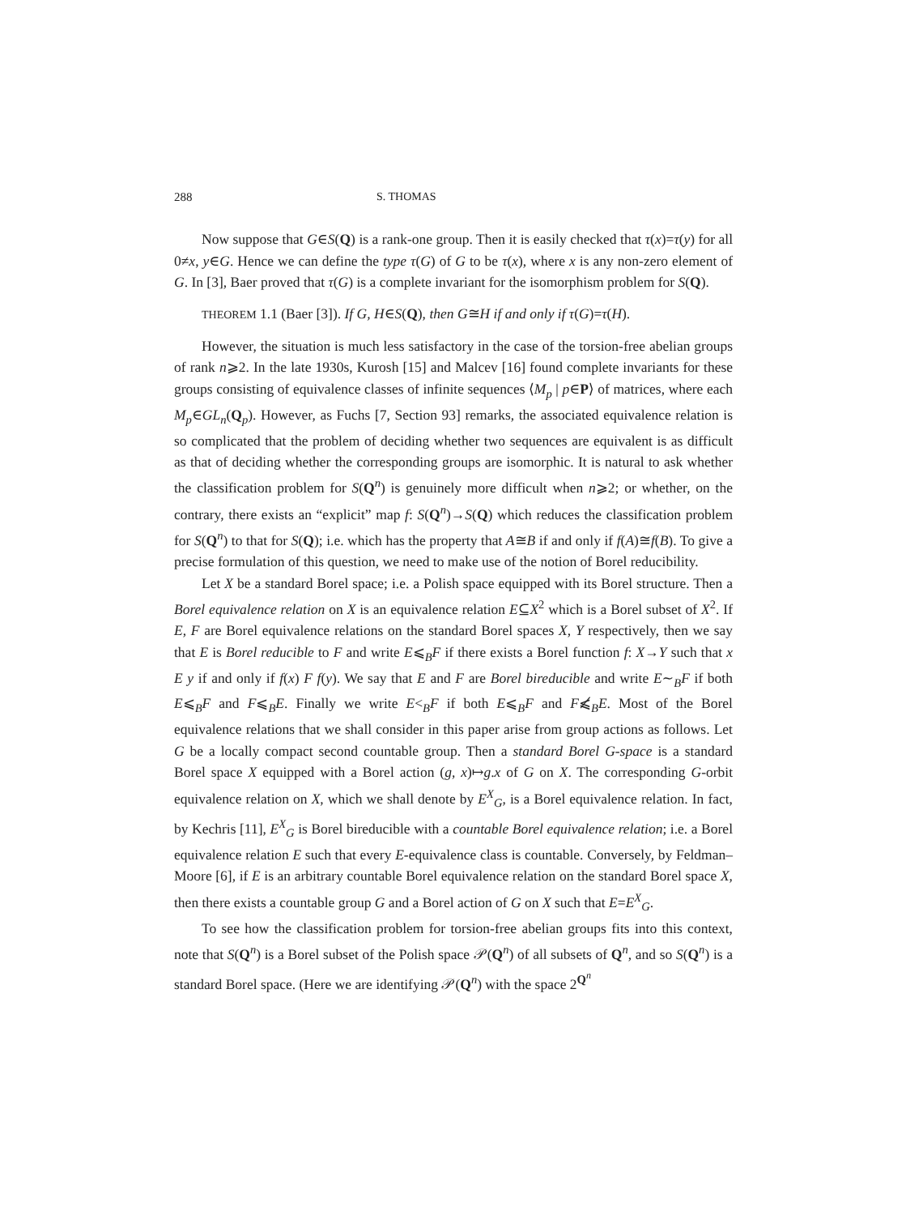288 S. THOMAS
Now suppose that G∈S(Q) is a rank-one group. Then it is easily checked that τ(x)=τ(y) for all 0≠x, y∈G. Hence we can define the type τ(G) of G to be τ(x), where x is any non-zero element of G. In [3], Baer proved that τ(G) is a complete invariant for the isomorphism problem for S(Q).
THEOREM 1.1 (Baer [3]). If G, H∈S(Q), then G≅H if and only if τ(G)=τ(H).
However, the situation is much less satisfactory in the case of the torsion-free abelian groups of rank n⩾2. In the late 1930s, Kurosh [15] and Malcev [16] found complete invariants for these groups consisting of equivalence classes of infinite sequences ⟨M<sub>p</sub> | p∈P⟩ of matrices, where each M<sub>p</sub>∈GL<sub>n</sub>(Q<sub>p</sub>). However, as Fuchs [7, Section 93] remarks, the associated equivalence relation is so complicated that the problem of deciding whether two sequences are equivalent is as difficult as that of deciding whether the corresponding groups are isomorphic. It is natural to ask whether the classification problem for S(Q<sup>n</sup>) is genuinely more difficult when n⩾2; or whether, on the contrary, there exists an “explicit” map f: S(Q<sup>n</sup>)→S(Q) which reduces the classification problem for S(Q<sup>n</sup>) to that for S(Q); i.e. which has the property that A≅B if and only if f(A)≅f(B). To give a precise formulation of this question, we need to make use of the notion of Borel reducibility.
Let X be a standard Borel space; i.e. a Polish space equipped with its Borel structure. Then a Borel equivalence relation on X is an equivalence relation E⊆X<sup>2</sup> which is a Borel subset of X<sup>2</sup>. If E, F are Borel equivalence relations on the standard Borel spaces X, Y respectively, then we say that E is Borel reducible to F and write E⩽<sub>B</sub>F if there exists a Borel function f: X→Y such that x E y if and only if f(x) F f(y). We say that E and F are Borel bireducible and write E∼<sub>B</sub>F if both E⩽<sub>B</sub>F and F⩽<sub>B</sub>E. Finally we write E<<sub>B</sub>F if both E⩽<sub>B</sub>F and F⩽̸<sub>B</sub>E. Most of the Borel equivalence relations that we shall consider in this paper arise from group actions as follows. Let G be a locally compact second countable group. Then a standard Borel G-space is a standard Borel space X equipped with a Borel action (g, x)↦g.x of G on X. The corresponding G-orbit equivalence relation on X, which we shall denote by E<sup>X</sup><sub>G</sub>, is a Borel equivalence relation. In fact, by Kechris [11], E<sup>X</sup><sub>G</sub> is Borel bireducible with a countable Borel equivalence relation; i.e. a Borel equivalence relation E such that every E-equivalence class is countable. Conversely, by Feldman–Moore [6], if E is an arbitrary countable Borel equivalence relation on the standard Borel space X, then there exists a countable group G and a Borel action of G on X such that E=E<sup>X</sup><sub>G</sub>.
To see how the classification problem for torsion-free abelian groups fits into this context, note that S(Q<sup>n</sup>) is a Borel subset of the Polish space 𝒫(Q<sup>n</sup>) of all subsets of Q<sup>n</sup>, and so S(Q<sup>n</sup>) is a standard Borel space. (Here we are identifying 𝒫(Q<sup>n</sup>) with the space 2<sup>Q<sup>n</sup></sup>